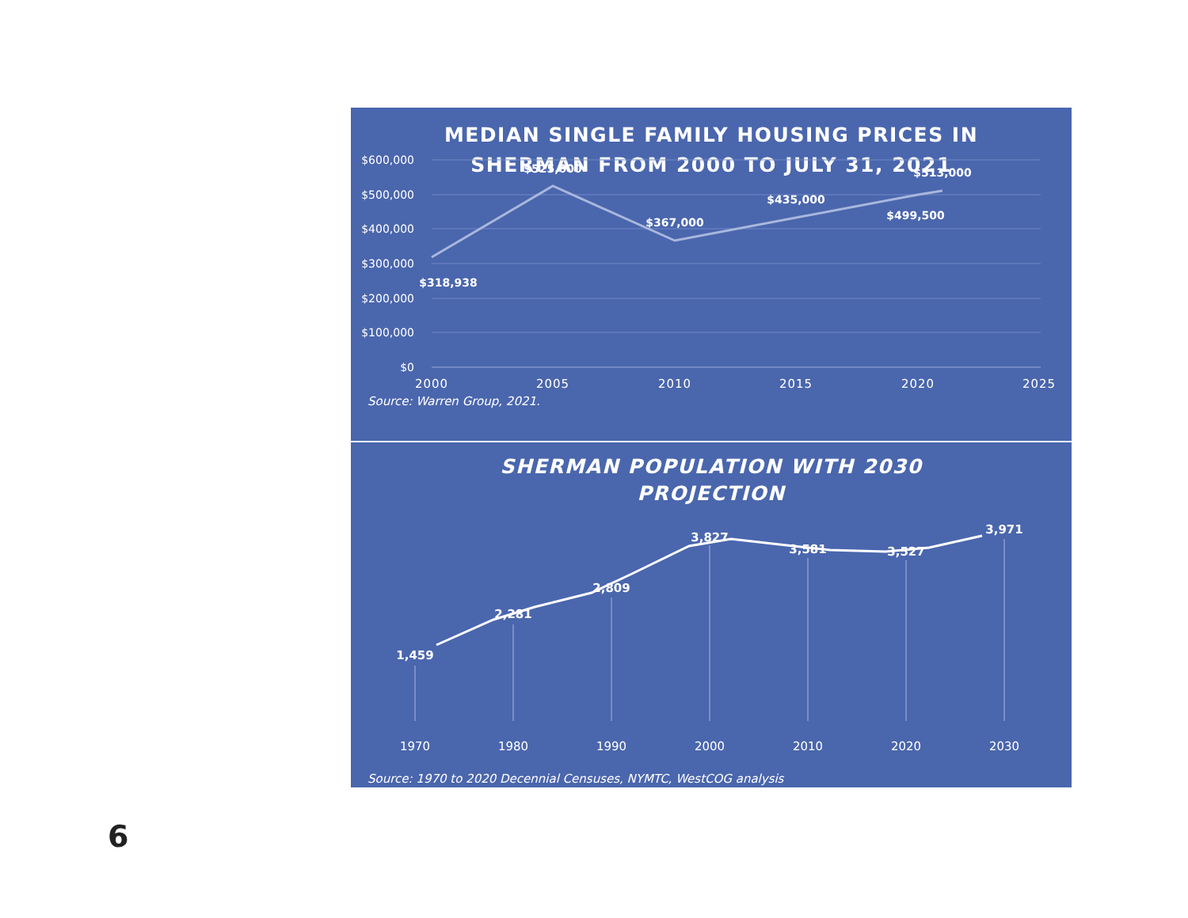MEDIAN SINGLE FAMILY HOUSING PRICES IN
SHERMAN FROM 2000 TO JULY 31, 2021
$600,000
$500,000
$400,000
$300,000
$200,000
$100,000
$0
$318,938
$525,000
$367,000
$435,000
$499,500
$513,000
2000
2005
2010
2015
2020
2025
Source: Warren Group, 2021.
SHERMAN POPULATION WITH 2030
PROJECTION
1,459
2,281
2,809
3,827
3,581
3,527
3,971
1970
1980
1990
2000
2010
2020
2030
Source: 1970 to 2020 Decennial Censuses, NYMTC, WestCOG analysis
6